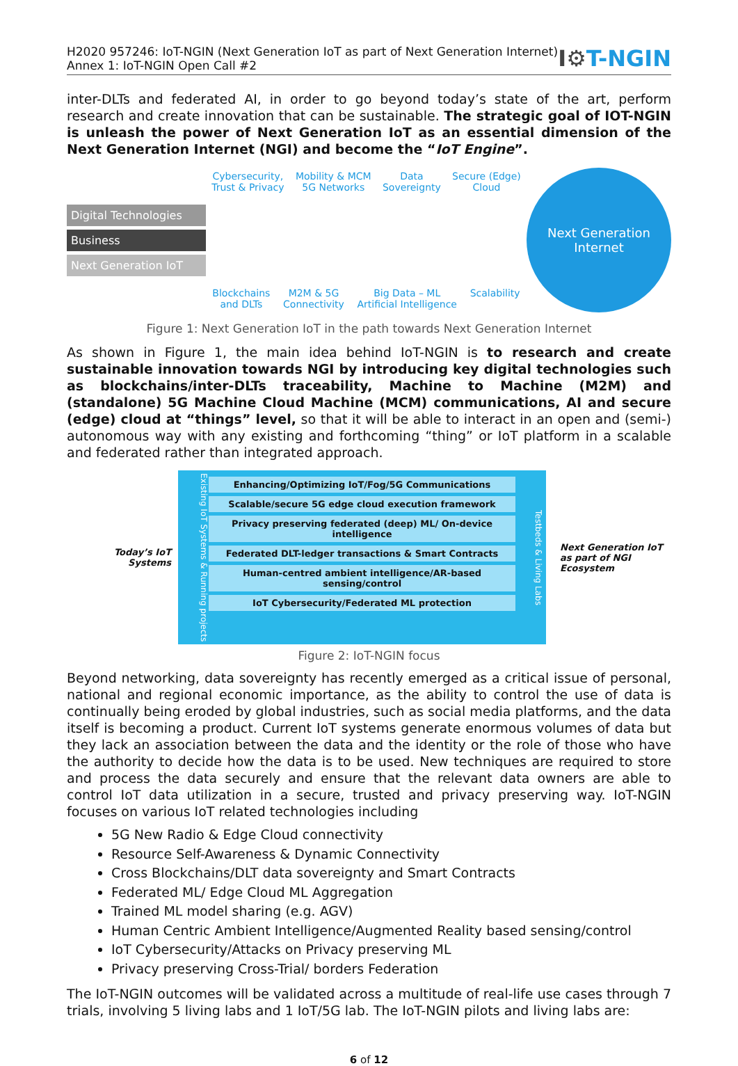H2020 957246: IoT-NGIN (Next Generation IoT as part of Next Generation Internet)
Annex 1: IoT-NGIN Open Call #2
I⚙T-NGIN
inter-DLTs and federated AI, in order to go beyond today’s state of the art, perform research and create innovation that can be sustainable. The strategic goal of IOT-NGIN is unleash the power of Next Generation IoT as an essential dimension of the Next Generation Internet (NGI) and become the “IoT Engine”.
Digital Technologies
Business
Next Generation IoT
Cybersecurity,
Trust & Privacy Mobility & MCM
5G Networks Data
Sovereignty Secure (Edge)
Cloud
Blockchains
and DLTs M2M & 5G
Connectivity Big Data – ML
Artificial Intelligence Scalability
Next Generation
Internet
Figure 1: Next Generation IoT in the path towards Next Generation Internet
As shown in Figure 1, the main idea behind IoT-NGIN is to research and create sustainable innovation towards NGI by introducing key digital technologies such as blockchains/inter-DLTs traceability, Machine to Machine (M2M) and (standalone) 5G Machine Cloud Machine (MCM) communications, AI and secure (edge) cloud at “things” level, so that it will be able to interact in an open and (semi-) autonomous way with any existing and forthcoming “thing” or IoT platform in a scalable and federated rather than integrated approach.
Today’s IoT
Systems
Existing IoT Systems & Running projects
Enhancing/Optimizing IoT/Fog/5G Communications
Scalable/secure 5G edge cloud execution framework
Privacy preserving federated (deep) ML/ On-device intelligence
Federated DLT-ledger transactions & Smart Contracts
Human-centred ambient intelligence/AR-based sensing/control
IoT Cybersecurity/Federated ML protection
Testbeds & Living Labs
Next Generation IoT as part of NGI Ecosystem
Figure 2: IoT-NGIN focus
Beyond networking, data sovereignty has recently emerged as a critical issue of personal, national and regional economic importance, as the ability to control the use of data is continually being eroded by global industries, such as social media platforms, and the data itself is becoming a product. Current IoT systems generate enormous volumes of data but they lack an association between the data and the identity or the role of those who have the authority to decide how the data is to be used. New techniques are required to store and process the data securely and ensure that the relevant data owners are able to control IoT data utilization in a secure, trusted and privacy preserving way. IoT-NGIN focuses on various IoT related technologies including
5G New Radio & Edge Cloud connectivity
Resource Self-Awareness & Dynamic Connectivity
Cross Blockchains/DLT data sovereignty and Smart Contracts
Federated ML/ Edge Cloud ML Aggregation
Trained ML model sharing (e.g. AGV)
Human Centric Ambient Intelligence/Augmented Reality based sensing/control
IoT Cybersecurity/Attacks on Privacy preserving ML
Privacy preserving Cross-Trial/ borders Federation
The IoT-NGIN outcomes will be validated across a multitude of real-life use cases through 7 trials, involving 5 living labs and 1 IoT/5G lab. The IoT-NGIN pilots and living labs are:
6 of 12